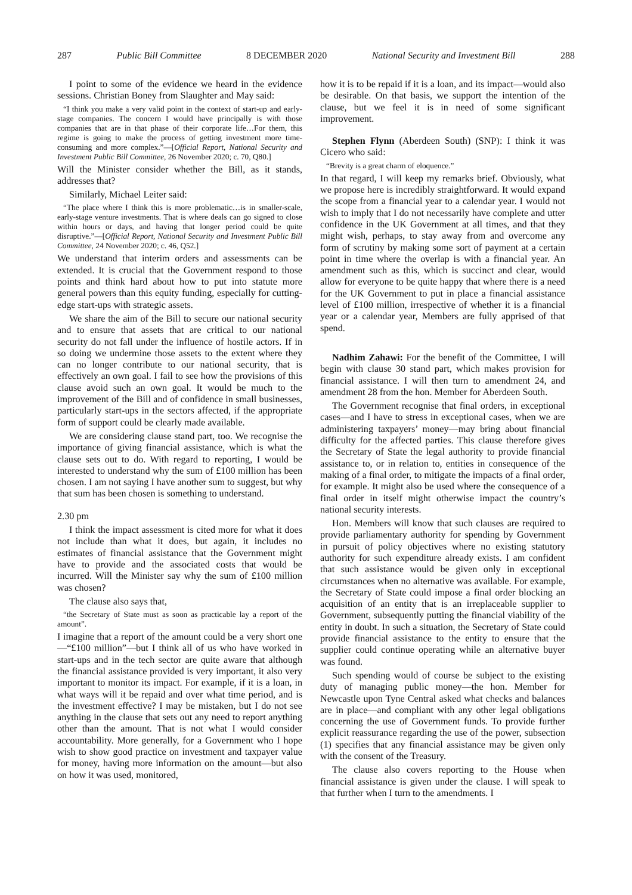287 Public Bill Committee 8 DECEMBER 2020 National Security and Investment Bill 288
I point to some of the evidence we heard in the evidence sessions. Christian Boney from Slaughter and May said:
“I think you make a very valid point in the context of start-up and early-stage companies. The concern I would have principally is with those companies that are in that phase of their corporate life…For them, this regime is going to make the process of getting investment more time-consuming and more complex.”—[Official Report, National Security and Investment Public Bill Committee, 26 November 2020; c. 70, Q80.]
Will the Minister consider whether the Bill, as it stands, addresses that?
Similarly, Michael Leiter said:
“The place where I think this is more problematic…is in smaller-scale, early-stage venture investments. That is where deals can go signed to close within hours or days, and having that longer period could be quite disruptive.”—[Official Report, National Security and Investment Public Bill Committee, 24 November 2020; c. 46, Q52.]
We understand that interim orders and assessments can be extended. It is crucial that the Government respond to those points and think hard about how to put into statute more general powers than this equity funding, especially for cutting-edge start-ups with strategic assets.
We share the aim of the Bill to secure our national security and to ensure that assets that are critical to our national security do not fall under the influence of hostile actors. If in so doing we undermine those assets to the extent where they can no longer contribute to our national security, that is effectively an own goal. I fail to see how the provisions of this clause avoid such an own goal. It would be much to the improvement of the Bill and of confidence in small businesses, particularly start-ups in the sectors affected, if the appropriate form of support could be clearly made available.
We are considering clause stand part, too. We recognise the importance of giving financial assistance, which is what the clause sets out to do. With regard to reporting, I would be interested to understand why the sum of £100 million has been chosen. I am not saying I have another sum to suggest, but why that sum has been chosen is something to understand.
2.30 pm
I think the impact assessment is cited more for what it does not include than what it does, but again, it includes no estimates of financial assistance that the Government might have to provide and the associated costs that would be incurred. Will the Minister say why the sum of £100 million was chosen?
The clause also says that,
“the Secretary of State must as soon as practicable lay a report of the amount”.
I imagine that a report of the amount could be a very short one—“£100 million”—but I think all of us who have worked in start-ups and in the tech sector are quite aware that although the financial assistance provided is very important, it also very important to monitor its impact. For example, if it is a loan, in what ways will it be repaid and over what time period, and is the investment effective? I may be mistaken, but I do not see anything in the clause that sets out any need to report anything other than the amount. That is not what I would consider accountability. More generally, for a Government who I hope wish to show good practice on investment and taxpayer value for money, having more information on the amount—but also on how it was used, monitored,
how it is to be repaid if it is a loan, and its impact—would also be desirable. On that basis, we support the intention of the clause, but we feel it is in need of some significant improvement.
Stephen Flynn (Aberdeen South) (SNP): I think it was Cicero who said:
“Brevity is a great charm of eloquence.”
In that regard, I will keep my remarks brief. Obviously, what we propose here is incredibly straightforward. It would expand the scope from a financial year to a calendar year. I would not wish to imply that I do not necessarily have complete and utter confidence in the UK Government at all times, and that they might wish, perhaps, to stay away from and overcome any form of scrutiny by making some sort of payment at a certain point in time where the overlap is with a financial year. An amendment such as this, which is succinct and clear, would allow for everyone to be quite happy that where there is a need for the UK Government to put in place a financial assistance level of £100 million, irrespective of whether it is a financial year or a calendar year, Members are fully apprised of that spend.
Nadhim Zahawi: For the benefit of the Committee, I will begin with clause 30 stand part, which makes provision for financial assistance. I will then turn to amendment 24, and amendment 28 from the hon. Member for Aberdeen South.
The Government recognise that final orders, in exceptional cases—and I have to stress in exceptional cases, when we are administering taxpayers’ money—may bring about financial difficulty for the affected parties. This clause therefore gives the Secretary of State the legal authority to provide financial assistance to, or in relation to, entities in consequence of the making of a final order, to mitigate the impacts of a final order, for example. It might also be used where the consequence of a final order in itself might otherwise impact the country’s national security interests.
Hon. Members will know that such clauses are required to provide parliamentary authority for spending by Government in pursuit of policy objectives where no existing statutory authority for such expenditure already exists. I am confident that such assistance would be given only in exceptional circumstances when no alternative was available. For example, the Secretary of State could impose a final order blocking an acquisition of an entity that is an irreplaceable supplier to Government, subsequently putting the financial viability of the entity in doubt. In such a situation, the Secretary of State could provide financial assistance to the entity to ensure that the supplier could continue operating while an alternative buyer was found.
Such spending would of course be subject to the existing duty of managing public money—the hon. Member for Newcastle upon Tyne Central asked what checks and balances are in place—and compliant with any other legal obligations concerning the use of Government funds. To provide further explicit reassurance regarding the use of the power, subsection (1) specifies that any financial assistance may be given only with the consent of the Treasury.
The clause also covers reporting to the House when financial assistance is given under the clause. I will speak to that further when I turn to the amendments. I